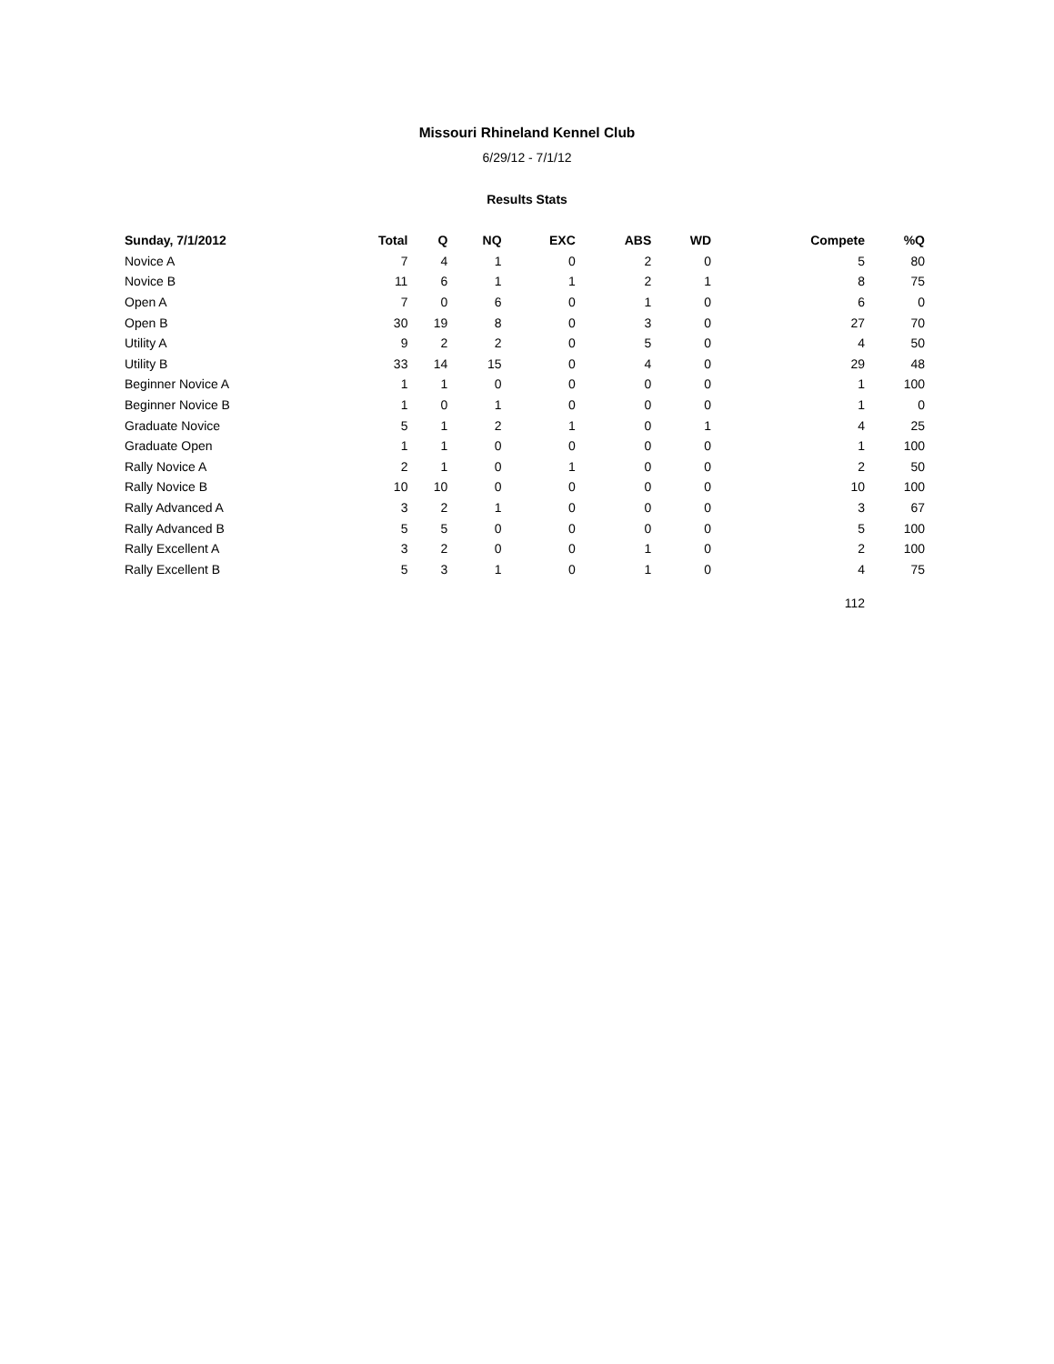Missouri Rhineland Kennel Club
6/29/12 - 7/1/12
Results Stats
| Sunday, 7/1/2012 | Total | Q | NQ | EXC | ABS | WD | Compete | %Q |
| --- | --- | --- | --- | --- | --- | --- | --- | --- |
| Novice A | 7 | 4 | 1 | 0 | 2 | 0 | 5 | 80 |
| Novice B | 11 | 6 | 1 | 1 | 2 | 1 | 8 | 75 |
| Open A | 7 | 0 | 6 | 0 | 1 | 0 | 6 | 0 |
| Open B | 30 | 19 | 8 | 0 | 3 | 0 | 27 | 70 |
| Utility A | 9 | 2 | 2 | 0 | 5 | 0 | 4 | 50 |
| Utility B | 33 | 14 | 15 | 0 | 4 | 0 | 29 | 48 |
| Beginner Novice A | 1 | 1 | 0 | 0 | 0 | 0 | 1 | 100 |
| Beginner Novice B | 1 | 0 | 1 | 0 | 0 | 0 | 1 | 0 |
| Graduate Novice | 5 | 1 | 2 | 1 | 0 | 1 | 4 | 25 |
| Graduate Open | 1 | 1 | 0 | 0 | 0 | 0 | 1 | 100 |
| Rally Novice A | 2 | 1 | 0 | 1 | 0 | 0 | 2 | 50 |
| Rally Novice B | 10 | 10 | 0 | 0 | 0 | 0 | 10 | 100 |
| Rally Advanced A | 3 | 2 | 1 | 0 | 0 | 0 | 3 | 67 |
| Rally Advanced B | 5 | 5 | 0 | 0 | 0 | 0 | 5 | 100 |
| Rally Excellent A | 3 | 2 | 0 | 0 | 1 | 0 | 2 | 100 |
| Rally Excellent B | 5 | 3 | 1 | 0 | 1 | 0 | 4 | 75 |
| | | | | | | | 112 | |